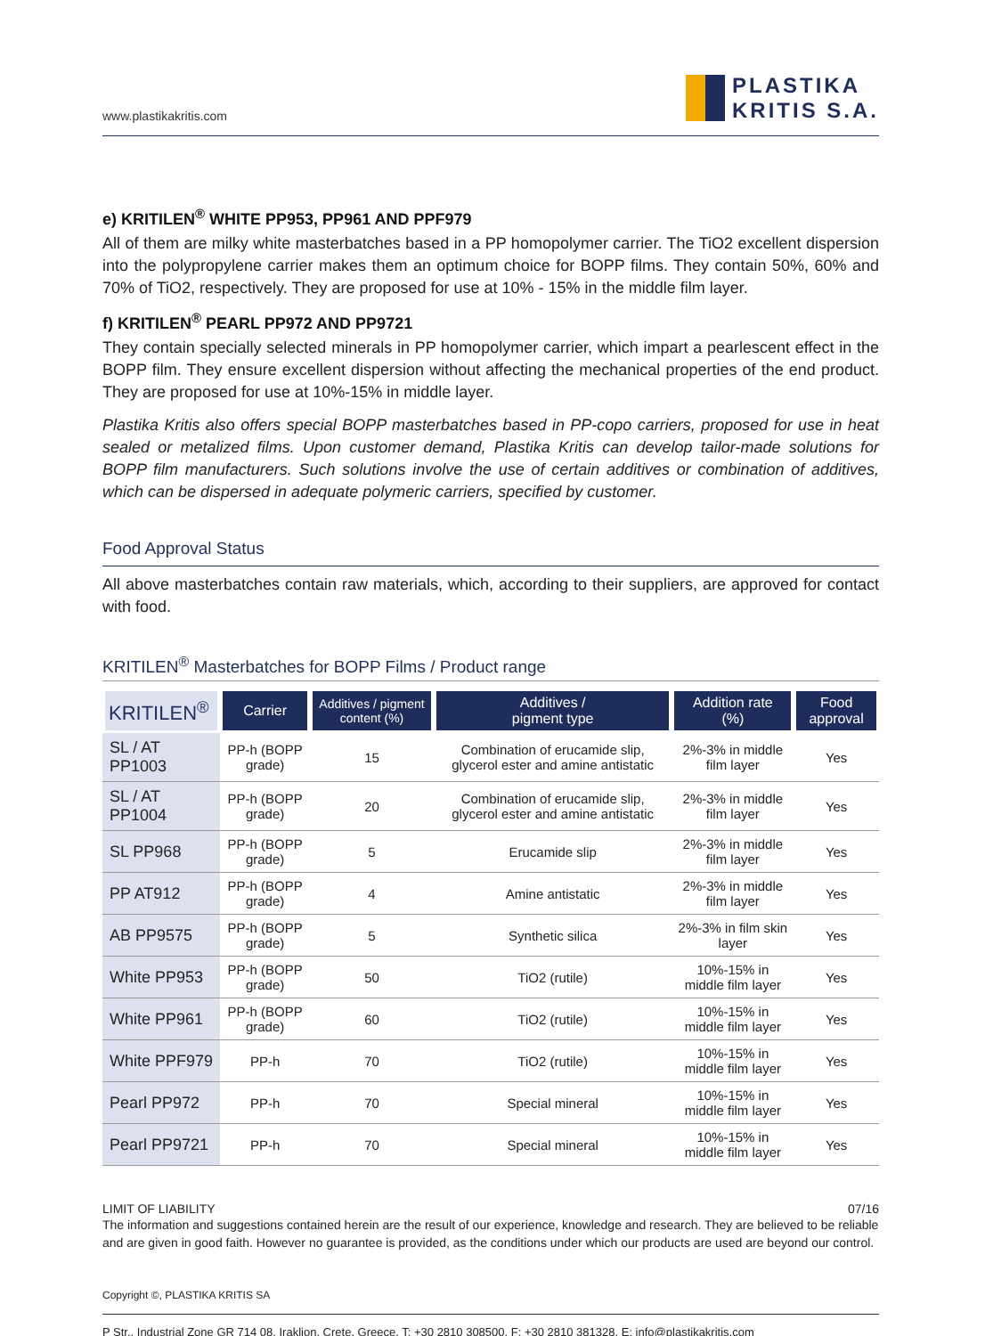www.plastikakritis.com
PLASTIKA
KRITIS S.A.
e) KRITILEN<sup>®</sup> WHITE PP953, PP961 AND PPF979
All of them are milky white masterbatches based in a PP homopolymer carrier. The TiO2 excellent dispersion into the polypropylene carrier makes them an optimum choice for BOPP films. They contain 50%, 60% and 70% of TiO2, respectively. They are proposed for use at 10% - 15% in the middle film layer.
f) KRITILEN<sup>®</sup> PEARL PP972 AND PP9721
They contain specially selected minerals in PP homopolymer carrier, which impart a pearlescent effect in the BOPP film. They ensure excellent dispersion without affecting the mechanical properties of the end product. They are proposed for use at 10%-15% in middle layer.
Plastika Kritis also offers special BOPP masterbatches based in PP-copo carriers, proposed for use in heat sealed or metalized films. Upon customer demand, Plastika Kritis can develop tailor-made solutions for BOPP film manufacturers. Such solutions involve the use of certain additives or combination of additives, which can be dispersed in adequate polymeric carriers, specified by customer.
Food Approval Status
All above masterbatches contain raw materials, which, according to their suppliers, are approved for contact with food.
KRITILEN<sup>®</sup> Masterbatches for BOPP Films / Product range
| KRITILEN<sup>®</sup> | Carrier | Additives / pigment content (%) | Additives / pigment type | Addition rate (%) | Food approval |
| --- | --- | --- | --- | --- | --- |
| SL / AT PP1003 | PP-h (BOPP grade) | 15 | Combination of erucamide slip, glycerol ester and amine antistatic | 2%-3% in middle film layer | Yes |
| SL / AT PP1004 | PP-h (BOPP grade) | 20 | Combination of erucamide slip, glycerol ester and amine antistatic | 2%-3% in middle film layer | Yes |
| SL PP968 | PP-h (BOPP grade) | 5 | Erucamide slip | 2%-3% in middle film layer | Yes |
| PP AT912 | PP-h (BOPP grade) | 4 | Amine antistatic | 2%-3% in middle film layer | Yes |
| AB PP9575 | PP-h (BOPP grade) | 5 | Synthetic silica | 2%-3% in film skin layer | Yes |
| White PP953 | PP-h (BOPP grade) | 50 | TiO2 (rutile) | 10%-15% in middle film layer | Yes |
| White PP961 | PP-h (BOPP grade) | 60 | TiO2 (rutile) | 10%-15% in middle film layer | Yes |
| White PPF979 | PP-h | 70 | TiO2 (rutile) | 10%-15% in middle film layer | Yes |
| Pearl PP972 | PP-h | 70 | Special mineral | 10%-15% in middle film layer | Yes |
| Pearl PP9721 | PP-h | 70 | Special mineral | 10%-15% in middle film layer | Yes |
LIMIT OF LIABILITY 07/16
The information and suggestions contained herein are the result of our experience, knowledge and research. They are believed to be reliable and are given in good faith. However no guarantee is provided, as the conditions under which our products are used are beyond our control.
Copyright ©, PLASTIKA KRITIS SA
P Str., Industrial Zone GR 714 08, Iraklion, Crete, Greece, T: +30 2810 308500, F: +30 2810 381328, E: info@plastikakritis.com